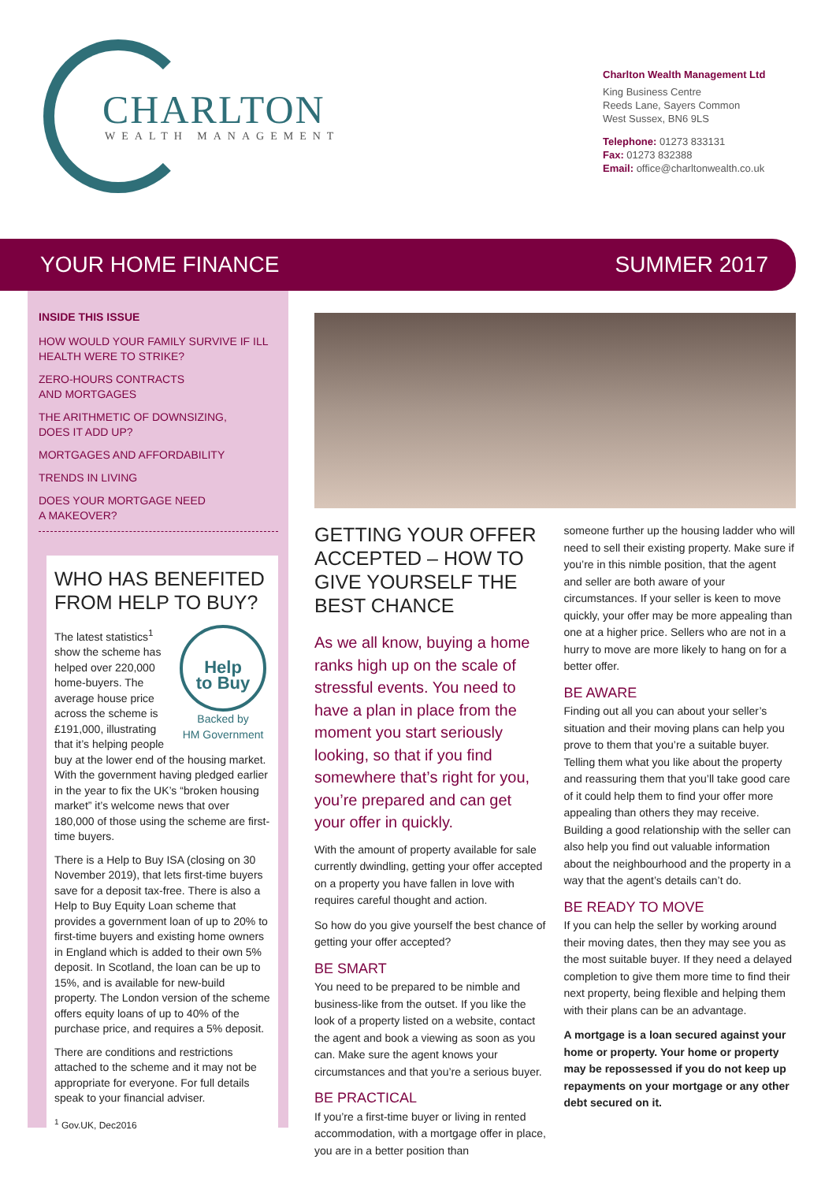CHARLTON
WEALTH MANAGEMENT
Charlton Wealth Management Ltd
King Business Centre
Reeds Lane, Sayers Common
West Sussex, BN6 9LS
Telephone: 01273 833131
Fax: 01273 832388
Email: office@charltonwealth.co.uk
YOUR HOME FINANCE SUMMER 2017
INSIDE THIS ISSUE
HOW WOULD YOUR FAMILY SURVIVE IF ILL HEALTH WERE TO STRIKE?
ZERO-HOURS CONTRACTS
AND MORTGAGES
THE ARITHMETIC OF DOWNSIZING,
DOES IT ADD UP?
MORTGAGES AND AFFORDABILITY
TRENDS IN LIVING
DOES YOUR MORTGAGE NEED
A MAKEOVER?
WHO HAS BENEFITED FROM HELP TO BUY?
Help
to Buy
Backed by
HM Government
The latest statistics<sup>1</sup> show the scheme has helped over 220,000 home-buyers. The average house price across the scheme is £191,000, illustrating that it’s helping people buy at the lower end of the housing market. With the government having pledged earlier in the year to fix the UK’s “broken housing market” it’s welcome news that over 180,000 of those using the scheme are first-time buyers.
There is a Help to Buy ISA (closing on 30 November 2019), that lets first-time buyers save for a deposit tax-free. There is also a Help to Buy Equity Loan scheme that provides a government loan of up to 20% to first-time buyers and existing home owners in England which is added to their own 5% deposit. In Scotland, the loan can be up to 15%, and is available for new-build property. The London version of the scheme offers equity loans of up to 40% of the purchase price, and requires a 5% deposit.
There are conditions and restrictions attached to the scheme and it may not be appropriate for everyone. For full details speak to your financial adviser.
<sup>1</sup> Gov.UK, Dec2016
GETTING YOUR OFFER ACCEPTED – HOW TO GIVE YOURSELF THE BEST CHANCE
As we all know, buying a home ranks high up on the scale of stressful events. You need to have a plan in place from the moment you start seriously looking, so that if you find somewhere that’s right for you, you’re prepared and can get your offer in quickly.
With the amount of property available for sale currently dwindling, getting your offer accepted on a property you have fallen in love with requires careful thought and action.
So how do you give yourself the best chance of getting your offer accepted?
BE SMART
You need to be prepared to be nimble and business-like from the outset. If you like the look of a property listed on a website, contact the agent and book a viewing as soon as you can. Make sure the agent knows your circumstances and that you’re a serious buyer.
BE PRACTICAL
If you’re a first-time buyer or living in rented accommodation, with a mortgage offer in place, you are in a better position than
someone further up the housing ladder who will need to sell their existing property. Make sure if you’re in this nimble position, that the agent and seller are both aware of your circumstances. If your seller is keen to move quickly, your offer may be more appealing than one at a higher price. Sellers who are not in a hurry to move are more likely to hang on for a better offer.
BE AWARE
Finding out all you can about your seller’s situation and their moving plans can help you prove to them that you’re a suitable buyer. Telling them what you like about the property and reassuring them that you’ll take good care of it could help them to find your offer more appealing than others they may receive. Building a good relationship with the seller can also help you find out valuable information about the neighbourhood and the property in a way that the agent’s details can’t do.
BE READY TO MOVE
If you can help the seller by working around their moving dates, then they may see you as the most suitable buyer. If they need a delayed completion to give them more time to find their next property, being flexible and helping them with their plans can be an advantage.
A mortgage is a loan secured against your home or property. Your home or property may be repossessed if you do not keep up repayments on your mortgage or any other debt secured on it.